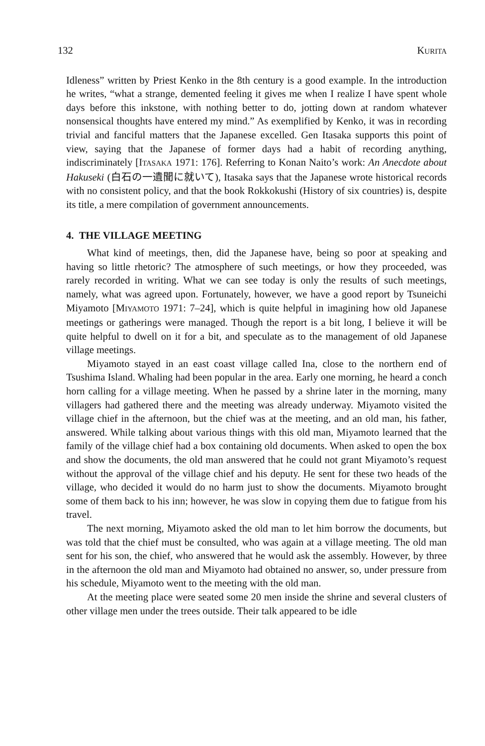132 KURITA
Idleness” written by Priest Kenko in the 8th century is a good example. In the introduction he writes, “what a strange, demented feeling it gives me when I realize I have spent whole days before this inkstone, with nothing better to do, jotting down at random whatever nonsensical thoughts have entered my mind.” As exemplified by Kenko, it was in recording trivial and fanciful matters that the Japanese excelled. Gen Itasaka supports this point of view, saying that the Japanese of former days had a habit of recording anything, indiscriminately [ITASAKA 1971: 176]. Referring to Konan Naito’s work: An Anecdote about Hakuseki (白石の一遺聞に就いて), Itasaka says that the Japanese wrote historical records with no consistent policy, and that the book Rokkokushi (History of six countries) is, despite its title, a mere compilation of government announcements.
4. THE VILLAGE MEETING
What kind of meetings, then, did the Japanese have, being so poor at speaking and having so little rhetoric? The atmosphere of such meetings, or how they proceeded, was rarely recorded in writing. What we can see today is only the results of such meetings, namely, what was agreed upon. Fortunately, however, we have a good report by Tsuneichi Miyamoto [MIYAMOTO 1971: 7–24], which is quite helpful in imagining how old Japanese meetings or gatherings were managed. Though the report is a bit long, I believe it will be quite helpful to dwell on it for a bit, and speculate as to the management of old Japanese village meetings.
Miyamoto stayed in an east coast village called Ina, close to the northern end of Tsushima Island. Whaling had been popular in the area. Early one morning, he heard a conch horn calling for a village meeting. When he passed by a shrine later in the morning, many villagers had gathered there and the meeting was already underway. Miyamoto visited the village chief in the afternoon, but the chief was at the meeting, and an old man, his father, answered. While talking about various things with this old man, Miyamoto learned that the family of the village chief had a box containing old documents. When asked to open the box and show the documents, the old man answered that he could not grant Miyamoto’s request without the approval of the village chief and his deputy. He sent for these two heads of the village, who decided it would do no harm just to show the documents. Miyamoto brought some of them back to his inn; however, he was slow in copying them due to fatigue from his travel.
The next morning, Miyamoto asked the old man to let him borrow the documents, but was told that the chief must be consulted, who was again at a village meeting. The old man sent for his son, the chief, who answered that he would ask the assembly. However, by three in the afternoon the old man and Miyamoto had obtained no answer, so, under pressure from his schedule, Miyamoto went to the meeting with the old man.
At the meeting place were seated some 20 men inside the shrine and several clusters of other village men under the trees outside. Their talk appeared to be idle